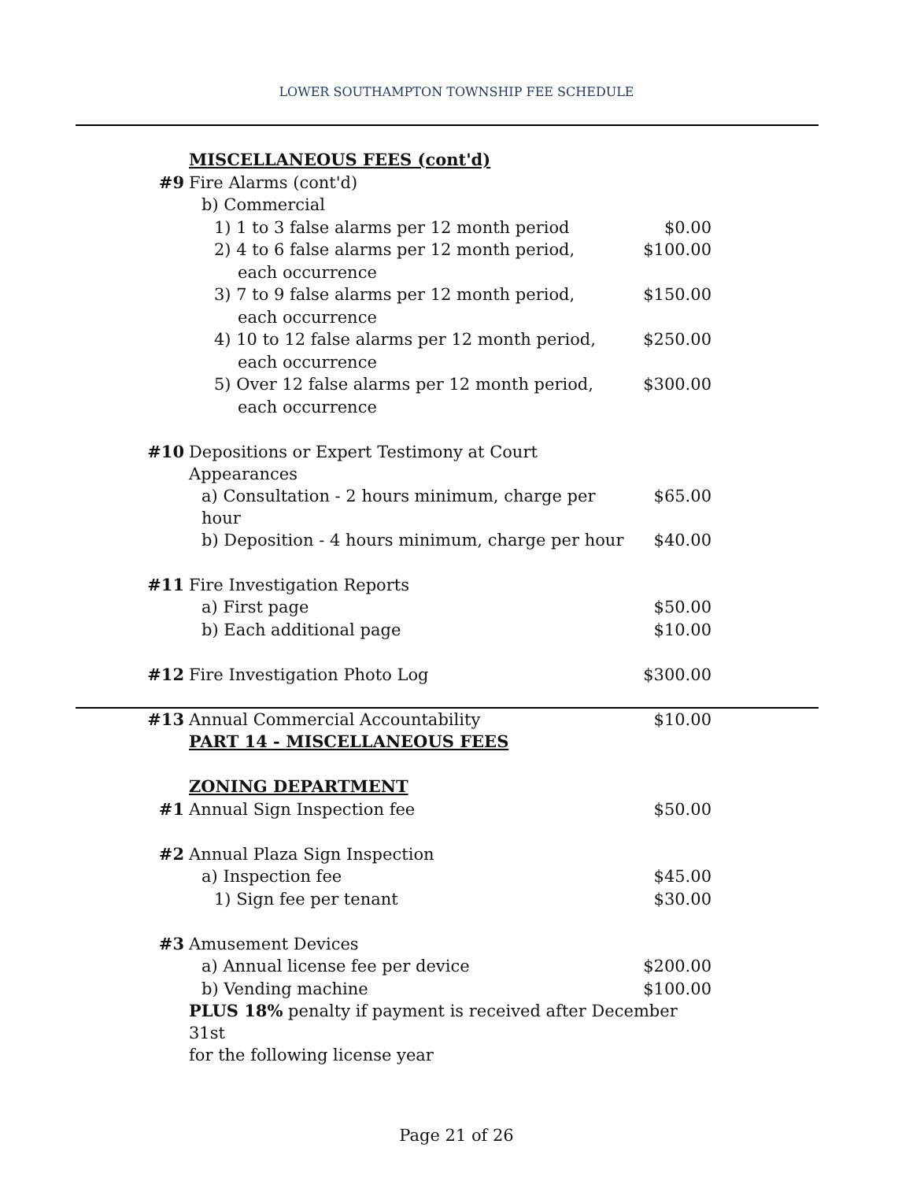LOWER SOUTHAMPTON TOWNSHIP FEE SCHEDULE
| | MISCELLANEOUS FEES (cont'd) | |
| #9 | Fire Alarms (cont'd) | |
| | b) Commercial | |
| | 1) 1 to 3 false alarms per 12 month period | $0.00 |
| | 2) 4 to 6 false alarms per 12 month period, | $100.00 |
| | each occurrence | |
| | 3) 7 to 9 false alarms per 12 month period, | $150.00 |
| | each occurrence | |
| | 4) 10 to 12 false alarms per 12 month period, | $250.00 |
| | each occurrence | |
| | 5) Over 12 false alarms per 12 month period, | $300.00 |
| | each occurrence | |
| #10 | Depositions or Expert Testimony at Court Appearances | |
| | a) Consultation - 2 hours minimum, charge per hour | $65.00 |
| | b) Deposition - 4 hours minimum, charge per hour | $40.00 |
| #11 | Fire Investigation Reports | |
| | a) First page | $50.00 |
| | b) Each additional page | $10.00 |
| #12 | Fire Investigation Photo Log | $300.00 |
| #13 | Annual Commercial Accountability | $10.00 |
| | PART 14 - MISCELLANEOUS FEES | |
| | ZONING DEPARTMENT | |
| #1 | Annual Sign Inspection fee | $50.00 |
| #2 | Annual Plaza Sign Inspection | |
| | a) Inspection fee | $45.00 |
| | 1) Sign fee per tenant | $30.00 |
| #3 | Amusement Devices | |
| | a) Annual license fee per device | $200.00 |
| | b) Vending machine | $100.00 |
| | PLUS 18% penalty if payment is received after December 31st | |
| | for the following license year | |
Page 21 of 26